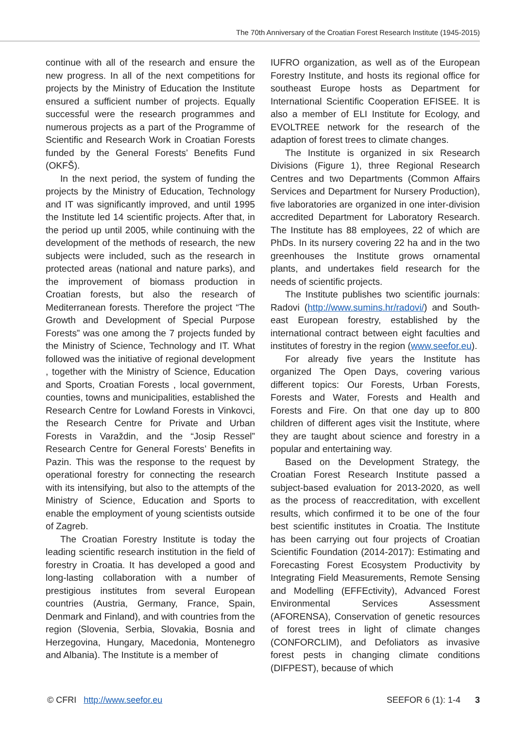The 70th Anniversary of the Croatian Forest Research Institute (1945-2015)
continue with all of the research and ensure the new progress. In all of the next competitions for projects by the Ministry of Education the Institute ensured a sufficient number of projects. Equally successful were the research programmes and numerous projects as a part of the Programme of Scientific and Research Work in Croatian Forests funded by the General Forests’ Benefits Fund (OKFŠ).
In the next period, the system of funding the projects by the Ministry of Education, Technology and IT was significantly improved, and until 1995 the Institute led 14 scientific projects. After that, in the period up until 2005, while continuing with the development of the methods of research, the new subjects were included, such as the research in protected areas (national and nature parks), and the improvement of biomass production in Croatian forests, but also the research of Mediterranean forests. Therefore the project “The Growth and Development of Special Purpose Forests” was one among the 7 projects funded by the Ministry of Science, Technology and IT. What followed was the initiative of regional development , together with the Ministry of Science, Education and Sports, Croatian Forests , local government, counties, towns and municipalities, established the Research Centre for Lowland Forests in Vinkovci, the Research Centre for Private and Urban Forests in Varaždin, and the “Josip Ressel” Research Centre for General Forests’ Benefits in Pazin. This was the response to the request by operational forestry for connecting the research with its intensifying, but also to the attempts of the Ministry of Science, Education and Sports to enable the employment of young scientists outside of Zagreb.
The Croatian Forestry Institute is today the leading scientific research institution in the field of forestry in Croatia. It has developed a good and long-lasting collaboration with a number of prestigious institutes from several European countries (Austria, Germany, France, Spain, Denmark and Finland), and with countries from the region (Slovenia, Serbia, Slovakia, Bosnia and Herzegovina, Hungary, Macedonia, Montenegro and Albania). The Institute is a member of
IUFRO organization, as well as of the European Forestry Institute, and hosts its regional office for southeast Europe hosts as Department for International Scientific Cooperation EFISEE. It is also a member of ELI Institute for Ecology, and EVOLTREE network for the research of the adaption of forest trees to climate changes.
The Institute is organized in six Research Divisions (Figure 1), three Regional Research Centres and two Departments (Common Affairs Services and Department for Nursery Production), five laboratories are organized in one inter-division accredited Department for Laboratory Research. The Institute has 88 employees, 22 of which are PhDs. In its nursery covering 22 ha and in the two greenhouses the Institute grows ornamental plants, and undertakes field research for the needs of scientific projects.
The Institute publishes two scientific journals: Radovi (http://www.sumins.hr/radovi/) and South-east European forestry, established by the international contract between eight faculties and institutes of forestry in the region (www.seefor.eu).
For already five years the Institute has organized The Open Days, covering various different topics: Our Forests, Urban Forests, Forests and Water, Forests and Health and Forests and Fire. On that one day up to 800 children of different ages visit the Institute, where they are taught about science and forestry in a popular and entertaining way.
Based on the Development Strategy, the Croatian Forest Research Institute passed a subject-based evaluation for 2013-2020, as well as the process of reaccreditation, with excellent results, which confirmed it to be one of the four best scientific institutes in Croatia. The Institute has been carrying out four projects of Croatian Scientific Foundation (2014-2017): Estimating and Forecasting Forest Ecosystem Productivity by Integrating Field Measurements, Remote Sensing and Modelling (EFFEctivity), Advanced Forest Environmental Services Assessment (AFORENSA), Conservation of genetic resources of forest trees in light of climate changes (CONFORCLIM), and Defoliators as invasive forest pests in changing climate conditions (DIFPEST), because of which
© CFRI http://www.seefor.eu SEEFOR 6 (1): 1-4 3